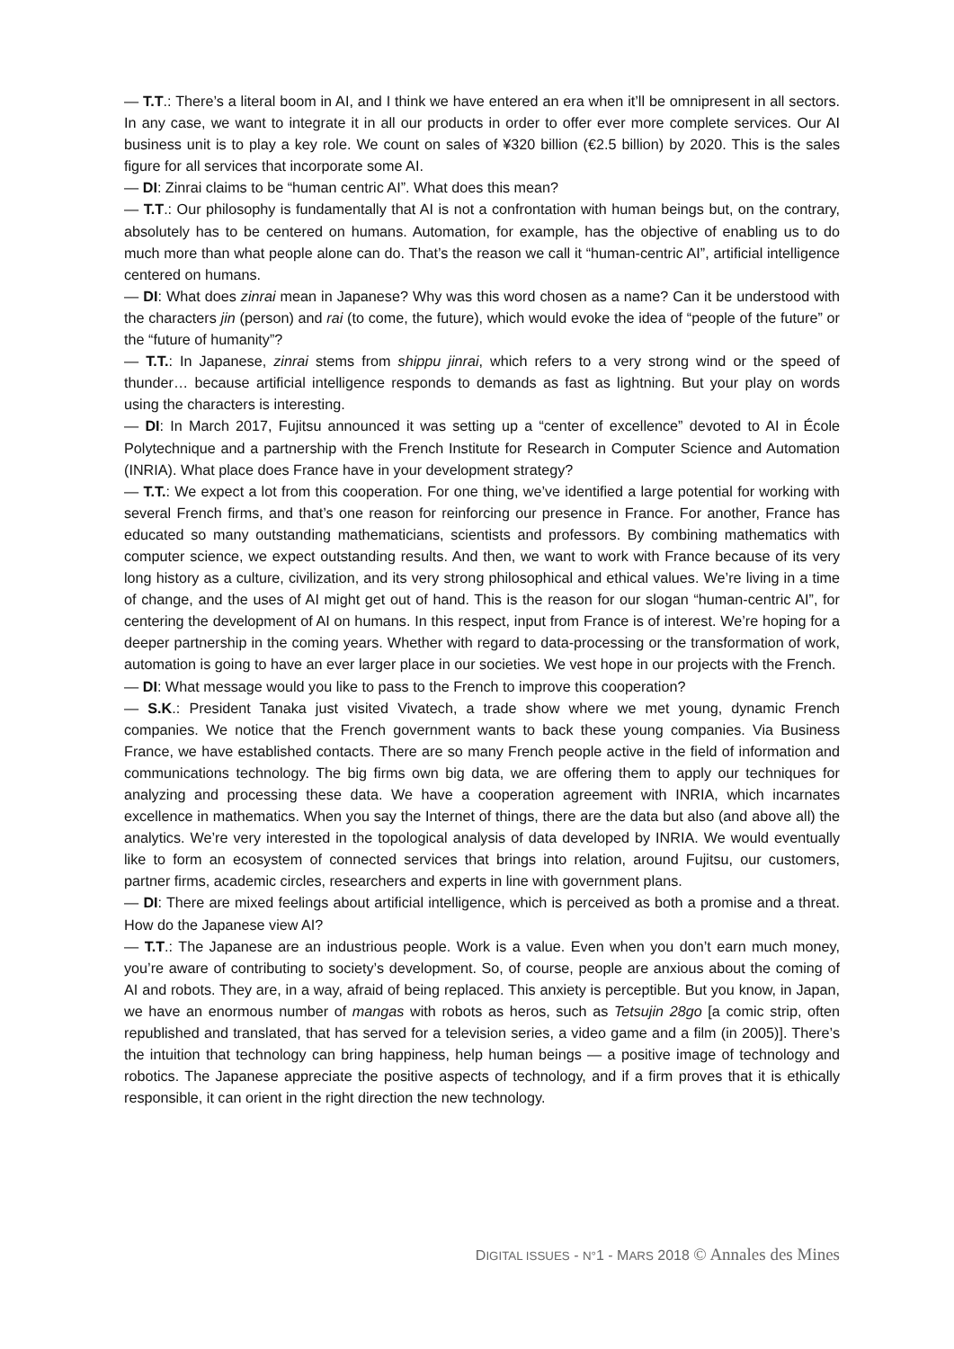— T.T.: There’s a literal boom in AI, and I think we have entered an era when it’ll be omnipresent in all sectors. In any case, we want to integrate it in all our products in order to offer ever more complete services. Our AI business unit is to play a key role. We count on sales of ¥320 billion (€2.5 billion) by 2020. This is the sales figure for all services that incorporate some AI.
— DI: Zinrai claims to be “human centric AI”. What does this mean?
— T.T.: Our philosophy is fundamentally that AI is not a confrontation with human beings but, on the contrary, absolutely has to be centered on humans. Automation, for example, has the objective of enabling us to do much more than what people alone can do. That’s the reason we call it “human-centric AI”, artificial intelligence centered on humans.
— DI: What does zinrai mean in Japanese? Why was this word chosen as a name? Can it be understood with the characters jin (person) and rai (to come, the future), which would evoke the idea of “people of the future” or the “future of humanity”?
— T.T.: In Japanese, zinrai stems from shippu jinrai, which refers to a very strong wind or the speed of thunder… because artificial intelligence responds to demands as fast as lightning. But your play on words using the characters is interesting.
— DI: In March 2017, Fujitsu announced it was setting up a “center of excellence” devoted to AI in École Polytechnique and a partnership with the French Institute for Research in Computer Science and Automation (INRIA). What place does France have in your development strategy?
— T.T.: We expect a lot from this cooperation. For one thing, we’ve identified a large potential for working with several French firms, and that’s one reason for reinforcing our presence in France. For another, France has educated so many outstanding mathematicians, scientists and professors. By combining mathematics with computer science, we expect outstanding results. And then, we want to work with France because of its very long history as a culture, civilization, and its very strong philosophical and ethical values. We’re living in a time of change, and the uses of AI might get out of hand. This is the reason for our slogan “human-centric AI”, for centering the development of AI on humans. In this respect, input from France is of interest. We’re hoping for a deeper partnership in the coming years. Whether with regard to data-processing or the transformation of work, automation is going to have an ever larger place in our societies. We vest hope in our projects with the French.
— DI: What message would you like to pass to the French to improve this cooperation?
— S.K.: President Tanaka just visited Vivatech, a trade show where we met young, dynamic French companies. We notice that the French government wants to back these young companies. Via Business France, we have established contacts. There are so many French people active in the field of information and communications technology. The big firms own big data, we are offering them to apply our techniques for analyzing and processing these data. We have a cooperation agreement with INRIA, which incarnates excellence in mathematics. When you say the Internet of things, there are the data but also (and above all) the analytics. We’re very interested in the topological analysis of data developed by INRIA. We would eventually like to form an ecosystem of connected services that brings into relation, around Fujitsu, our customers, partner firms, academic circles, researchers and experts in line with government plans.
— DI: There are mixed feelings about artificial intelligence, which is perceived as both a promise and a threat. How do the Japanese view AI?
— T.T.: The Japanese are an industrious people. Work is a value. Even when you don’t earn much money, you’re aware of contributing to society’s development. So, of course, people are anxious about the coming of AI and robots. They are, in a way, afraid of being replaced. This anxiety is perceptible. But you know, in Japan, we have an enormous number of mangas with robots as heros, such as Tetsujin 28go [a comic strip, often republished and translated, that has served for a television series, a video game and a film (in 2005)]. There’s the intuition that technology can bring happiness, help human beings — a positive image of technology and robotics. The Japanese appreciate the positive aspects of technology, and if a firm proves that it is ethically responsible, it can orient in the right direction the new technology.
DIGITAL ISSUES - N°1 - MARS 2018 © Annales des Mines